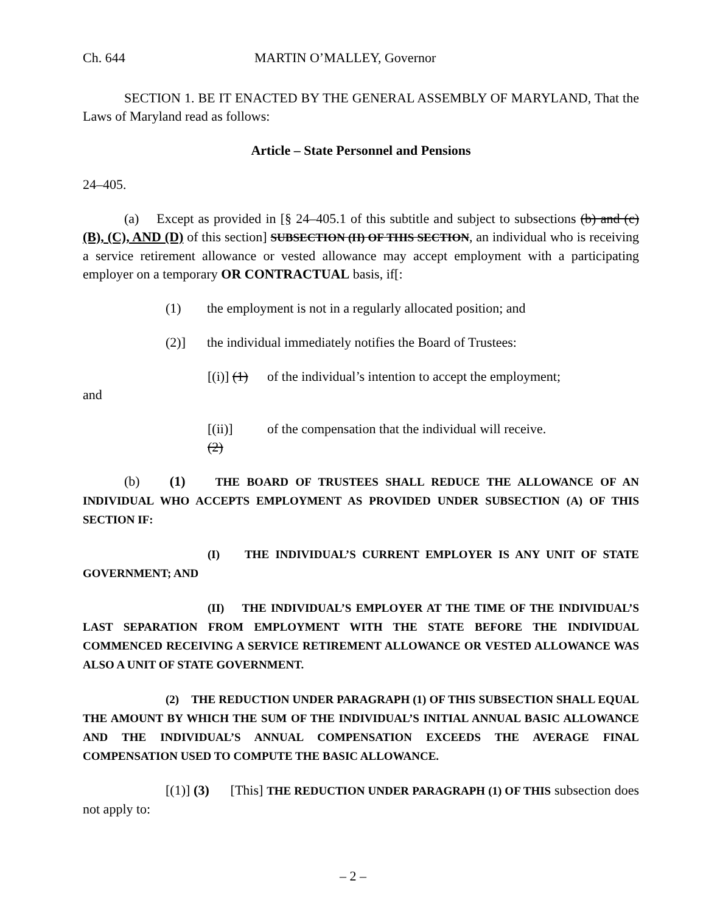Ch. 644 MARTIN O’MALLEY, Governor
SECTION 1. BE IT ENACTED BY THE GENERAL ASSEMBLY OF MARYLAND, That the Laws of Maryland read as follows:
Article – State Personnel and Pensions
24–405.
(a) Except as provided in [§ 24–405.1 of this subtitle and subject to subsections (b) and (c) (B), (C), AND (D) of this section] SUBSECTION (H) OF THIS SECTION, an individual who is receiving a service retirement allowance or vested allowance may accept employment with a participating employer on a temporary OR CONTRACTUAL basis, if[:
(1) the employment is not in a regularly allocated position; and
(2)] the individual immediately notifies the Board of Trustees:
[(i)] (1) of the individual’s intention to accept the employment;
and
[(ii)] (2) of the compensation that the individual will receive.
(b) (1) THE BOARD OF TRUSTEES SHALL REDUCE THE ALLOWANCE OF AN INDIVIDUAL WHO ACCEPTS EMPLOYMENT AS PROVIDED UNDER SUBSECTION (A) OF THIS SECTION IF:
(I) THE INDIVIDUAL’S CURRENT EMPLOYER IS ANY UNIT OF STATE GOVERNMENT; AND
(II) THE INDIVIDUAL’S EMPLOYER AT THE TIME OF THE INDIVIDUAL’S LAST SEPARATION FROM EMPLOYMENT WITH THE STATE BEFORE THE INDIVIDUAL COMMENCED RECEIVING A SERVICE RETIREMENT ALLOWANCE OR VESTED ALLOWANCE WAS ALSO A UNIT OF STATE GOVERNMENT.
(2) THE REDUCTION UNDER PARAGRAPH (1) OF THIS SUBSECTION SHALL EQUAL THE AMOUNT BY WHICH THE SUM OF THE INDIVIDUAL’S INITIAL ANNUAL BASIC ALLOWANCE AND THE INDIVIDUAL’S ANNUAL COMPENSATION EXCEEDS THE AVERAGE FINAL COMPENSATION USED TO COMPUTE THE BASIC ALLOWANCE.
[(1)] (3) [This] THE REDUCTION UNDER PARAGRAPH (1) OF THIS subsection does not apply to:
– 2 –